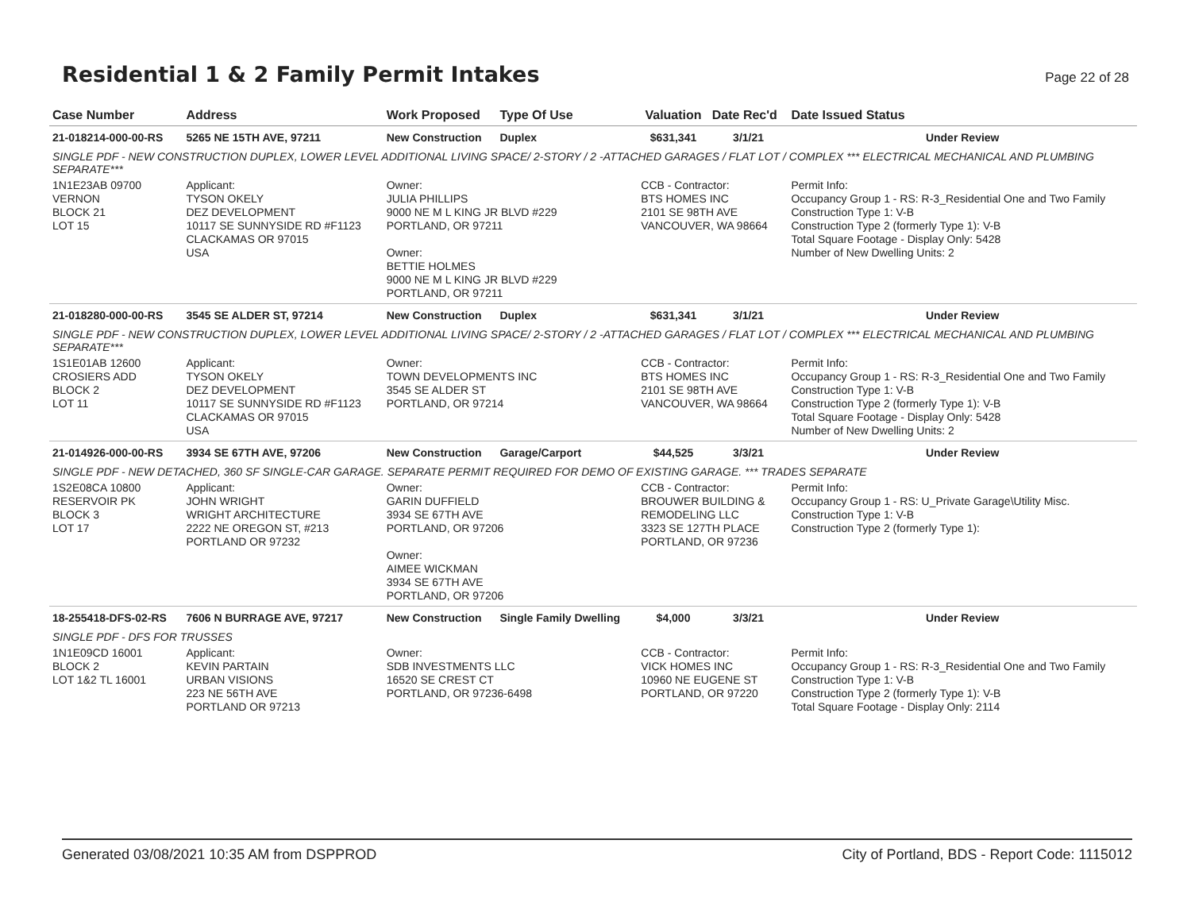Residential 1 & 2 Family Permit Intakes
Page 22 of 28
| Case Number | Address | Work Proposed | Type Of Use | Valuation | Date Rec'd | Date Issued Status |
| --- | --- | --- | --- | --- | --- | --- |
| 21-018214-000-00-RS | 5265 NE 15TH AVE, 97211 | New Construction | Duplex | $631,341 | 3/1/21 | Under Review |
| SINGLE PDF - NEW CONSTRUCTION DUPLEX, LOWER LEVEL ADDITIONAL LIVING SPACE/ 2-STORY / 2 -ATTACHED GARAGES / FLAT LOT / COMPLEX *** ELECTRICAL MECHANICAL AND PLUMBING SEPARATE*** | | | | | | |
| 1N1E23AB 09700 VERNON BLOCK 21 LOT 15 | Applicant: TYSON OKELY DEZ DEVELOPMENT 10117 SE SUNNYSIDE RD #F1123 CLACKAMAS OR 97015 USA | Owner: JULIA PHILLIPS 9000 NE M L KING JR BLVD #229 PORTLAND, OR 97211 Owner: BETTIE HOLMES 9000 NE M L KING JR BLVD #229 PORTLAND, OR 97211 | | CCB - Contractor: BTS HOMES INC 2101 SE 98TH AVE VANCOUVER, WA 98664 | | Permit Info: Occupancy Group 1 - RS: R-3_Residential One and Two Family Construction Type 1: V-B Construction Type 2 (formerly Type 1): V-B Total Square Footage - Display Only: 5428 Number of New Dwelling Units: 2 |
| 21-018280-000-00-RS | 3545 SE ALDER ST, 97214 | New Construction | Duplex | $631,341 | 3/1/21 | Under Review |
| SINGLE PDF - NEW CONSTRUCTION DUPLEX, LOWER LEVEL ADDITIONAL LIVING SPACE/ 2-STORY / 2 -ATTACHED GARAGES / FLAT LOT / COMPLEX *** ELECTRICAL MECHANICAL AND PLUMBING SEPARATE*** | | | | | | |
| 1S1E01AB 12600 CROSIERS ADD BLOCK 2 LOT 11 | Applicant: TYSON OKELY DEZ DEVELOPMENT 10117 SE SUNNYSIDE RD #F1123 CLACKAMAS OR 97015 USA | Owner: TOWN DEVELOPMENTS INC 3545 SE ALDER ST PORTLAND, OR 97214 | | CCB - Contractor: BTS HOMES INC 2101 SE 98TH AVE VANCOUVER, WA 98664 | | Permit Info: Occupancy Group 1 - RS: R-3_Residential One and Two Family Construction Type 1: V-B Construction Type 2 (formerly Type 1): V-B Total Square Footage - Display Only: 5428 Number of New Dwelling Units: 2 |
| 21-014926-000-00-RS | 3934 SE 67TH AVE, 97206 | New Construction | Garage/Carport | $44,525 | 3/3/21 | Under Review |
| SINGLE PDF - NEW DETACHED, 360 SF SINGLE-CAR GARAGE. SEPARATE PERMIT REQUIRED FOR DEMO OF EXISTING GARAGE. *** TRADES SEPARATE | | | | | | |
| 1S2E08CA 10800 RESERVOIR PK BLOCK 3 LOT 17 | Applicant: JOHN WRIGHT WRIGHT ARCHITECTURE 2222 NE OREGON ST, #213 PORTLAND OR 97232 | Owner: GARIN DUFFIELD 3934 SE 67TH AVE PORTLAND, OR 97206 Owner: AIMEE WICKMAN 3934 SE 67TH AVE PORTLAND, OR 97206 | | CCB - Contractor: BROUWER BUILDING & REMODELING LLC 3323 SE 127TH PLACE PORTLAND, OR 97236 | | Permit Info: Occupancy Group 1 - RS: U_Private Garage\Utility Misc. Construction Type 1: V-B Construction Type 2 (formerly Type 1): |
| 18-255418-DFS-02-RS | 7606 N BURRAGE AVE, 97217 | New Construction | Single Family Dwelling | $4,000 | 3/3/21 | Under Review |
| SINGLE PDF - DFS FOR TRUSSES | | | | | | |
| 1N1E09CD 16001 BLOCK 2 LOT 1&2 TL 16001 | Applicant: KEVIN PARTAIN URBAN VISIONS 223 NE 56TH AVE PORTLAND OR 97213 | Owner: SDB INVESTMENTS LLC 16520 SE CREST CT PORTLAND, OR 97236-6498 | | CCB - Contractor: VICK HOMES INC 10960 NE EUGENE ST PORTLAND, OR 97220 | | Permit Info: Occupancy Group 1 - RS: R-3_Residential One and Two Family Construction Type 1: V-B Construction Type 2 (formerly Type 1): V-B Total Square Footage - Display Only: 2114 |
Generated 03/08/2021 10:35 AM from DSPPROD City of Portland, BDS - Report Code: 1115012